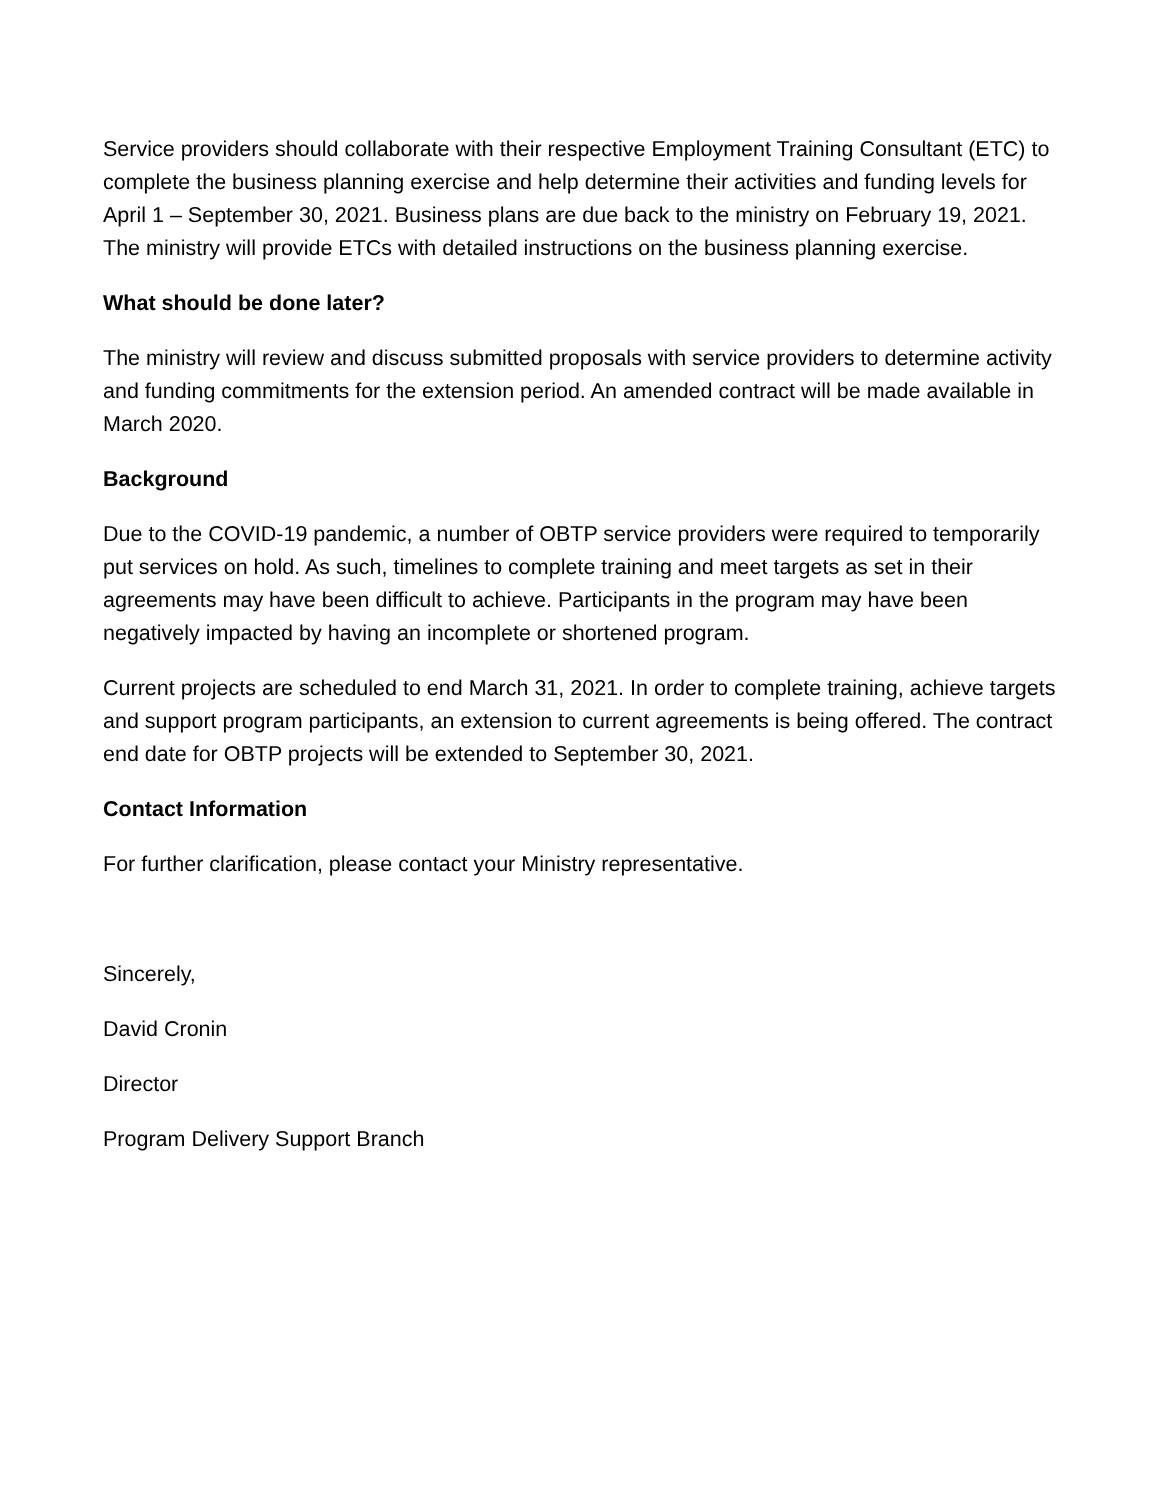Service providers should collaborate with their respective Employment Training Consultant (ETC) to complete the business planning exercise and help determine their activities and funding levels for April 1 – September 30, 2021. Business plans are due back to the ministry on February 19, 2021. The ministry will provide ETCs with detailed instructions on the business planning exercise.
What should be done later?
The ministry will review and discuss submitted proposals with service providers to determine activity and funding commitments for the extension period. An amended contract will be made available in March 2020.
Background
Due to the COVID-19 pandemic, a number of OBTP service providers were required to temporarily put services on hold. As such, timelines to complete training and meet targets as set in their agreements may have been difficult to achieve. Participants in the program may have been negatively impacted by having an incomplete or shortened program.
Current projects are scheduled to end March 31, 2021. In order to complete training, achieve targets and support program participants, an extension to current agreements is being offered. The contract end date for OBTP projects will be extended to September 30, 2021.
Contact Information
For further clarification, please contact your Ministry representative.
Sincerely,
David Cronin
Director
Program Delivery Support Branch